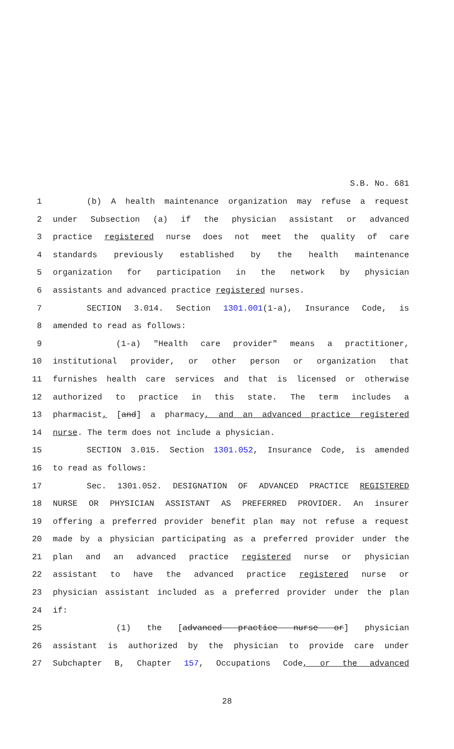S.B. No. 681
1 (b) A health maintenance organization may refuse a request
2 under Subsection (a) if the physician assistant or advanced
3 practice registered nurse does not meet the quality of care
4 standards previously established by the health maintenance
5 organization for participation in the network by physician
6 assistants and advanced practice registered nurses.
7 SECTION 3.014. Section 1301.001(1-a), Insurance Code, is
8 amended to read as follows:
9 (1-a) "Health care provider" means a practitioner,
10 institutional provider, or other person or organization that
11 furnishes health care services and that is licensed or otherwise
12 authorized to practice in this state. The term includes a
13 pharmacist, [and] a pharmacy, and an advanced practice registered
14 nurse. The term does not include a physician.
15 SECTION 3.015. Section 1301.052, Insurance Code, is amended
16 to read as follows:
17 Sec. 1301.052. DESIGNATION OF ADVANCED PRACTICE REGISTERED
18 NURSE OR PHYSICIAN ASSISTANT AS PREFERRED PROVIDER. An insurer
19 offering a preferred provider benefit plan may not refuse a request
20 made by a physician participating as a preferred provider under the
21 plan and an advanced practice registered nurse or physician
22 assistant to have the advanced practice registered nurse or
23 physician assistant included as a preferred provider under the plan
24 if:
25 (1) the [advanced practice nurse or] physician
26 assistant is authorized by the physician to provide care under
27 Subchapter B, Chapter 157, Occupations Code, or the advanced
28